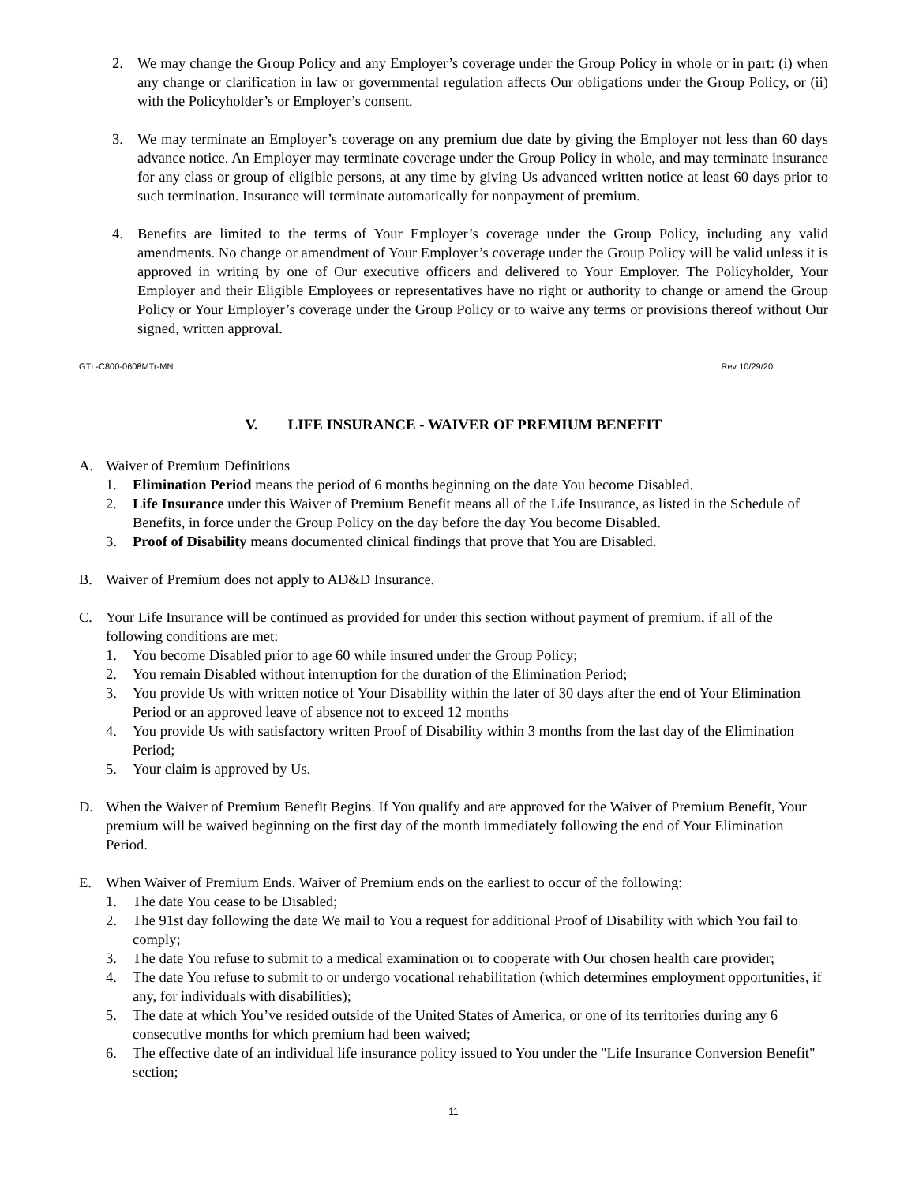2. We may change the Group Policy and any Employer’s coverage under the Group Policy in whole or in part: (i) when any change or clarification in law or governmental regulation affects Our obligations under the Group Policy, or (ii) with the Policyholder’s or Employer’s consent.
3. We may terminate an Employer’s coverage on any premium due date by giving the Employer not less than 60 days advance notice. An Employer may terminate coverage under the Group Policy in whole, and may terminate insurance for any class or group of eligible persons, at any time by giving Us advanced written notice at least 60 days prior to such termination. Insurance will terminate automatically for nonpayment of premium.
4. Benefits are limited to the terms of Your Employer’s coverage under the Group Policy, including any valid amendments. No change or amendment of Your Employer’s coverage under the Group Policy will be valid unless it is approved in writing by one of Our executive officers and delivered to Your Employer. The Policyholder, Your Employer and their Eligible Employees or representatives have no right or authority to change or amend the Group Policy or Your Employer’s coverage under the Group Policy or to waive any terms or provisions thereof without Our signed, written approval.
GTL-C800-0608MTr-MN Rev 10/29/20
V. LIFE INSURANCE - WAIVER OF PREMIUM BENEFIT
A. Waiver of Premium Definitions
1. Elimination Period means the period of 6 months beginning on the date You become Disabled.
2. Life Insurance under this Waiver of Premium Benefit means all of the Life Insurance, as listed in the Schedule of Benefits, in force under the Group Policy on the day before the day You become Disabled.
3. Proof of Disability means documented clinical findings that prove that You are Disabled.
B. Waiver of Premium does not apply to AD&D Insurance.
C. Your Life Insurance will be continued as provided for under this section without payment of premium, if all of the following conditions are met:
1. You become Disabled prior to age 60 while insured under the Group Policy;
2. You remain Disabled without interruption for the duration of the Elimination Period;
3. You provide Us with written notice of Your Disability within the later of 30 days after the end of Your Elimination Period or an approved leave of absence not to exceed 12 months
4. You provide Us with satisfactory written Proof of Disability within 3 months from the last day of the Elimination Period;
5. Your claim is approved by Us.
D. When the Waiver of Premium Benefit Begins. If You qualify and are approved for the Waiver of Premium Benefit, Your premium will be waived beginning on the first day of the month immediately following the end of Your Elimination Period.
E. When Waiver of Premium Ends. Waiver of Premium ends on the earliest to occur of the following:
1. The date You cease to be Disabled;
2. The 91st day following the date We mail to You a request for additional Proof of Disability with which You fail to comply;
3. The date You refuse to submit to a medical examination or to cooperate with Our chosen health care provider;
4. The date You refuse to submit to or undergo vocational rehabilitation (which determines employment opportunities, if any, for individuals with disabilities);
5. The date at which You’ve resided outside of the United States of America, or one of its territories during any 6 consecutive months for which premium had been waived;
6. The effective date of an individual life insurance policy issued to You under the "Life Insurance Conversion Benefit" section;
11